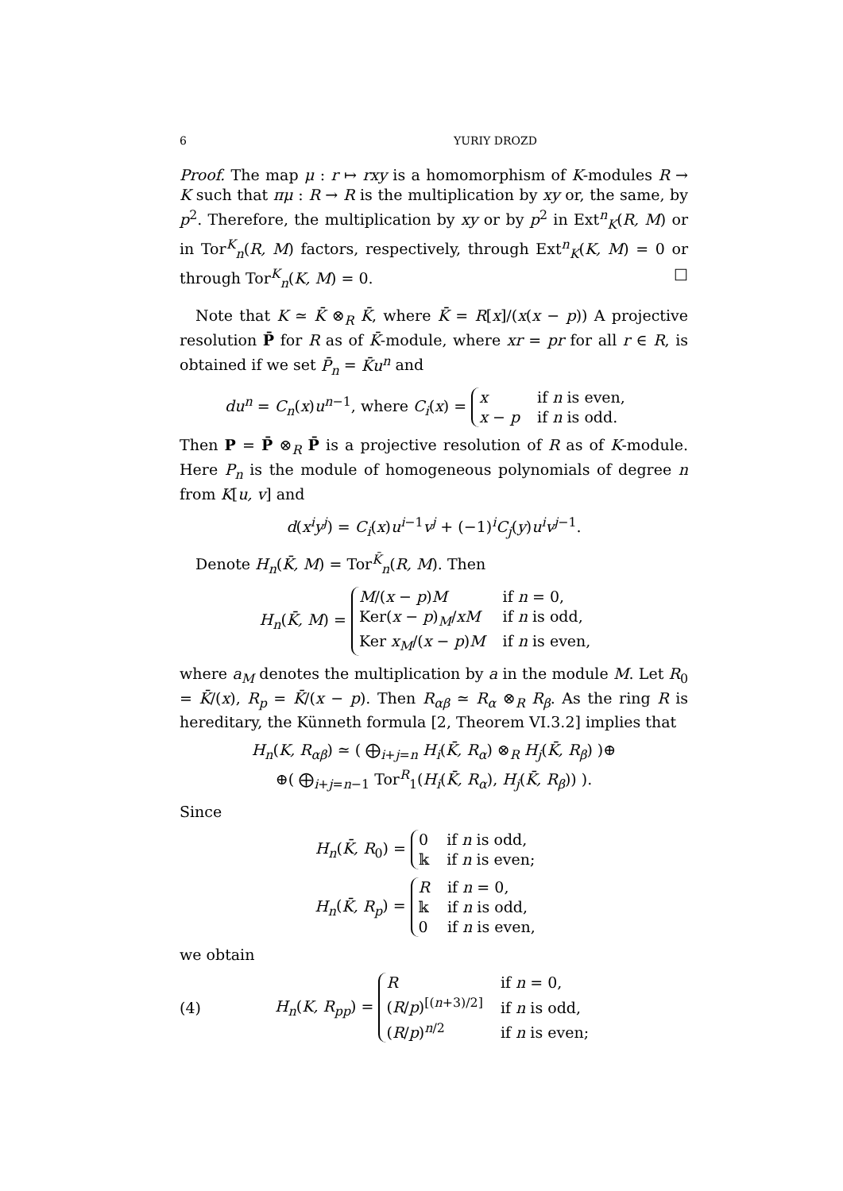6 YURIY DROZD
Proof. The map μ : r ↦ rxy is a homomorphism of K-modules R → K such that πμ : R → R is the multiplication by xy or, the same, by p<sup>2</sup>. Therefore, the multiplication by xy or by p<sup>2</sup> in Ext<sup>n</sup><sub>K</sub>(R, M) or in Tor<sup>K</sup><sub>n</sub>(R, M) factors, respectively, through Ext<sup>n</sup><sub>K</sub>(K, M) = 0 or through Tor<sup>K</sup><sub>n</sub>(K, M) = 0. □
Note that K ≃ K̄ ⊗<sub>R</sub> K̄, where K̄ = R[x]/(x(x − p)) A projective resolution P̄ for R as of K̄-module, where xr = pr for all r ∈ R, is obtained if we set P̄<sub>n</sub> = K̄u<sup>n</sup> and
du<sup>n</sup> = C<sub>n</sub>(x)u<sup>n−1</sup>, where C<sub>i</sub>(x) =
x
if n is even,
x − p
if n is odd.
Then P = P̄ ⊗<sub>R</sub> P̄ is a projective resolution of R as of K-module. Here P<sub>n</sub> is the module of homogeneous polynomials of degree n from K[u, v] and
d(x<sup>i</sup>y<sup>j</sup>) = C<sub>i</sub>(x)u<sup>i−1</sup>v<sup>j</sup> + (−1)<sup>i</sup>C<sub>j</sub>(y)u<sup>i</sup>v<sup>j−1</sup>.
Denote H<sub>n</sub>(K̄, M) = Tor<sup>K̄</sup><sub>n</sub>(R, M). Then
H<sub>n</sub>(K̄, M) =
M/(x − p)M
if n = 0,
Ker(x − p)<sub>M</sub>/xM
if n is odd,
Ker x<sub>M</sub>/(x − p)M
if n is even,
where a<sub>M</sub> denotes the multiplication by a in the module M. Let R<sub>0</sub> = K̄/(x), R<sub>p</sub> = K̄/(x − p). Then R<sub>αβ</sub> ≃ R<sub>α</sub> ⊗<sub>R</sub> R<sub>β</sub>. As the ring R is hereditary, the Künneth formula [2, Theorem VI.3.2] implies that
H<sub>n</sub>(K, R<sub>αβ</sub>) ≃ ( ⨁<sub>i+j=n</sub> H<sub>i</sub>(K̄, R<sub>α</sub>) ⊗<sub>R</sub> H<sub>j</sub>(K̄, R<sub>β</sub>) )⊕
⊕( ⨁<sub>i+j=n−1</sub> Tor<sup>R</sup><sub>1</sub>(H<sub>i</sub>(K̄, R<sub>α</sub>), H<sub>j</sub>(K̄, R<sub>β</sub>)) ).
Since
H<sub>n</sub>(K̄, R<sub>0</sub>) =
0
if n is odd,
𝕜
if n is even;
H<sub>n</sub>(K̄, R<sub>p</sub>) =
Rif n = 0,
𝕜
if n is odd,
0
if n is even,
we obtain
(4) H<sub>n</sub>(K, R<sub>pp</sub>) =
Rif n = 0,
(R/p)<sup>[(n+3)/2]</sup>
if n is odd,
(R/p)<sup>n/2</sup>
if n is even;